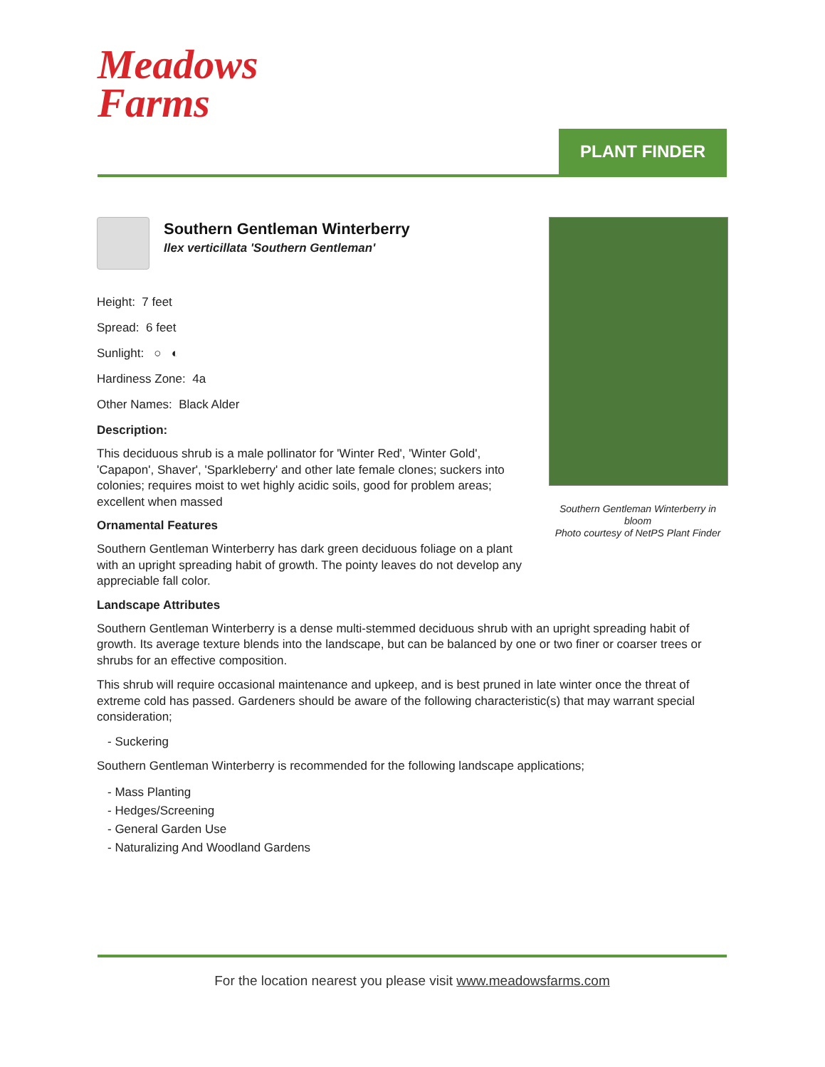Meadows
Farms
PLANT FINDER
Southern Gentleman Winterberry in bloom
Photo courtesy of NetPS Plant Finder
Southern Gentleman Winterberry
Ilex verticillata 'Southern Gentleman'
Height: 7 feet
Spread: 6 feet
Sunlight: ○ ◐
Hardiness Zone: 4a
Other Names: Black Alder
Description:
This deciduous shrub is a male pollinator for 'Winter Red', 'Winter Gold', 'Capapon', Shaver', 'Sparkleberry' and other late female clones; suckers into colonies; requires moist to wet highly acidic soils, good for problem areas; excellent when massed
Ornamental Features
Southern Gentleman Winterberry has dark green deciduous foliage on a plant with an upright spreading habit of growth. The pointy leaves do not develop any appreciable fall color.
Landscape Attributes
Southern Gentleman Winterberry is a dense multi-stemmed deciduous shrub with an upright spreading habit of growth. Its average texture blends into the landscape, but can be balanced by one or two finer or coarser trees or shrubs for an effective composition.
This shrub will require occasional maintenance and upkeep, and is best pruned in late winter once the threat of extreme cold has passed. Gardeners should be aware of the following characteristic(s) that may warrant special consideration;
- Suckering
Southern Gentleman Winterberry is recommended for the following landscape applications;
- Mass Planting
- Hedges/Screening
- General Garden Use
- Naturalizing And Woodland Gardens
For the location nearest you please visit www.meadowsfarms.com